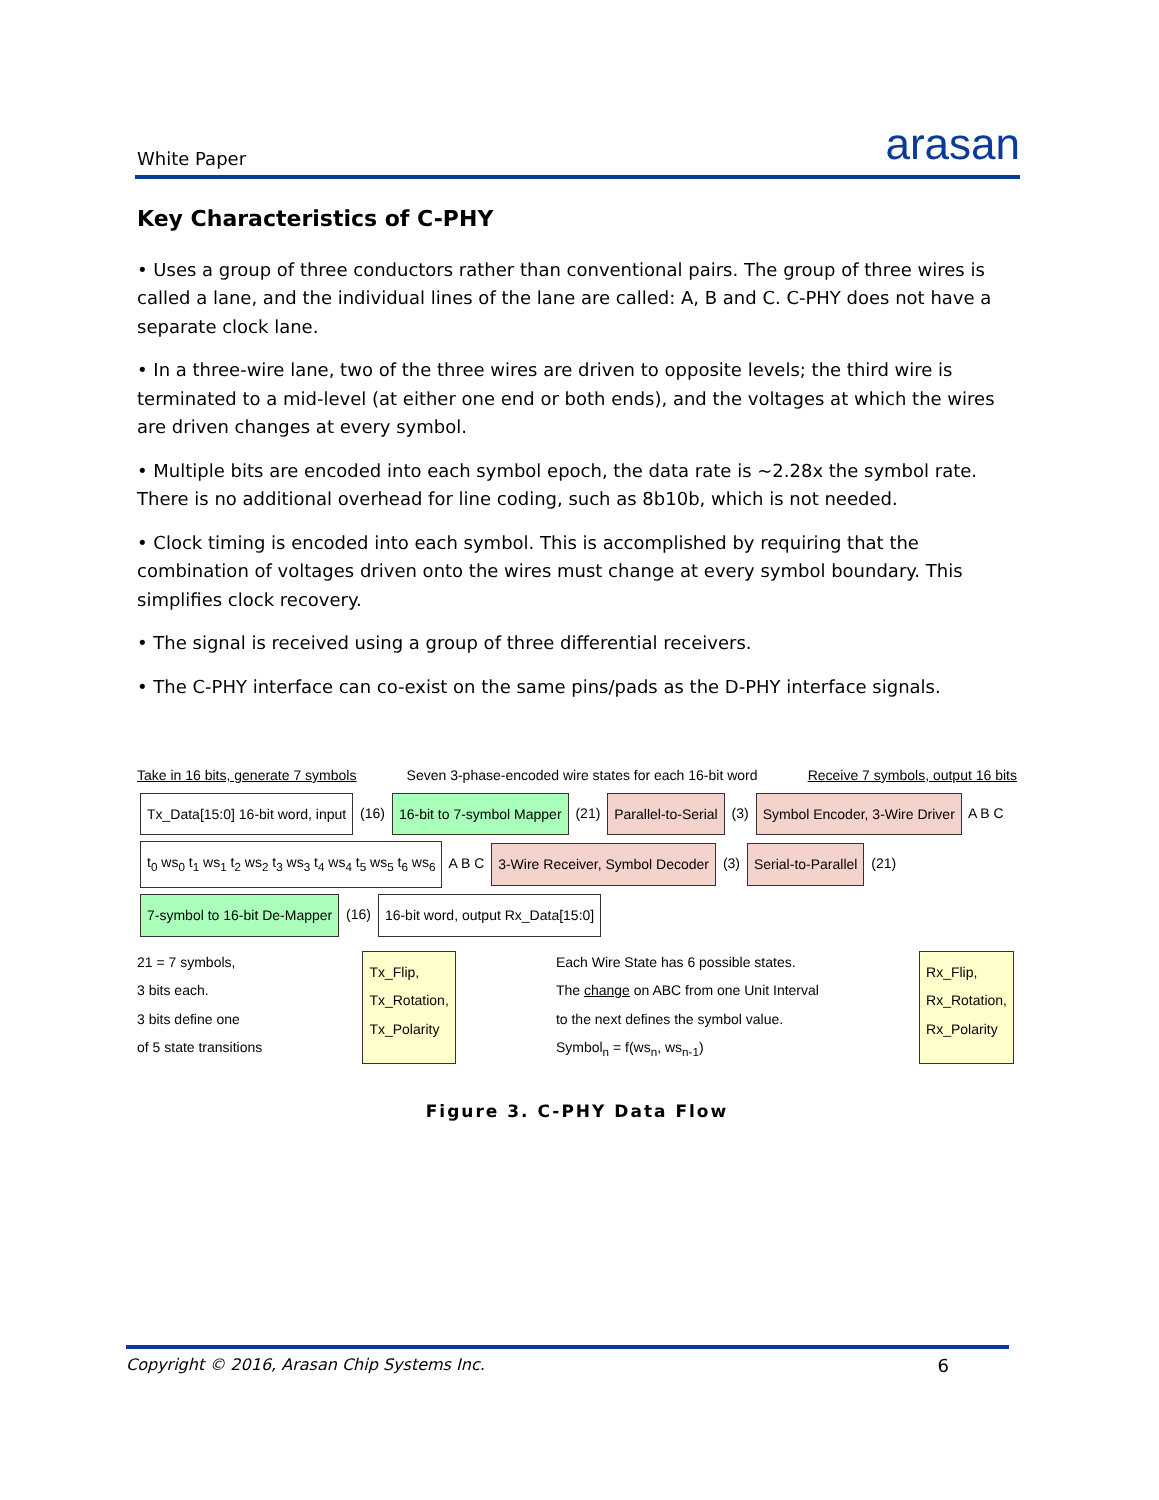White Paper arasan
Key Characteristics of C-PHY
• Uses a group of three conductors rather than conventional pairs. The group of three wires is called a lane, and the individual lines of the lane are called: A, B and C. C-PHY does not have a separate clock lane.
• In a three-wire lane, two of the three wires are driven to opposite levels; the third wire is terminated to a mid-level (at either one end or both ends), and the voltages at which the wires are driven changes at every symbol.
• Multiple bits are encoded into each symbol epoch, the data rate is ~2.28x the symbol rate. There is no additional overhead for line coding, such as 8b10b, which is not needed.
• Clock timing is encoded into each symbol. This is accomplished by requiring that the combination of voltages driven onto the wires must change at every symbol boundary. This simplifies clock recovery.
• The signal is received using a group of three differential receivers.
• The C-PHY interface can co-exist on the same pins/pads as the D-PHY interface signals.
Take in 16 bits, generate 7 symbols Seven 3-phase-encoded wire states for each 16-bit word Receive 7 symbols, output 16 bits
Tx_Data[15:0] 16-bit word, input (16) 16-bit to 7-symbol Mapper (21) Parallel-to-Serial (3) Symbol Encoder, 3-Wire Driver A B C t<sub>0</sub> ws<sub>0</sub> t<sub>1</sub> ws<sub>1</sub> t<sub>2</sub> ws<sub>2</sub> t<sub>3</sub> ws<sub>3</sub> t<sub>4</sub> ws<sub>4</sub> t<sub>5</sub> ws<sub>5</sub> t<sub>6</sub> ws<sub>6</sub> A B C 3-Wire Receiver, Symbol Decoder (3) Serial-to-Parallel (21) 7-symbol to 16-bit De-Mapper (16) 16-bit word, output Rx_Data[15:0]
21 = 7 symbols,
3 bits each.
3 bits define one
of 5 state transitions Tx_Flip,
Tx_Rotation,
Tx_Polarity Each Wire State has 6 possible states.
The change on ABC from one Unit Interval
to the next defines the symbol value.
Symbol<sub>n</sub> = f(ws<sub>n</sub>, ws<sub>n-1</sub>) Rx_Flip,
Rx_Rotation,
Rx_Polarity
Figure 3. C-PHY Data Flow
Copyright © 2016, Arasan Chip Systems Inc. 6